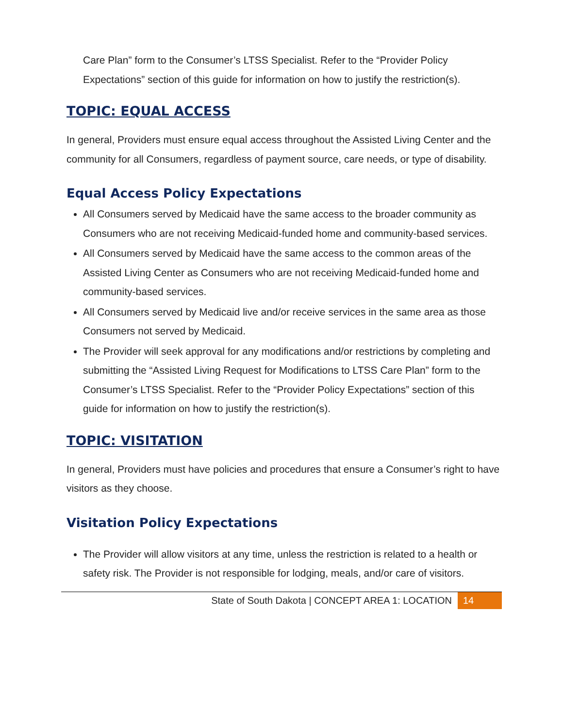Care Plan” form to the Consumer’s LTSS Specialist. Refer to the “Provider Policy Expectations” section of this guide for information on how to justify the restriction(s).
TOPIC: EQUAL ACCESS
In general, Providers must ensure equal access throughout the Assisted Living Center and the community for all Consumers, regardless of payment source, care needs, or type of disability.
Equal Access Policy Expectations
All Consumers served by Medicaid have the same access to the broader community as Consumers who are not receiving Medicaid-funded home and community-based services.
All Consumers served by Medicaid have the same access to the common areas of the Assisted Living Center as Consumers who are not receiving Medicaid-funded home and community-based services.
All Consumers served by Medicaid live and/or receive services in the same area as those Consumers not served by Medicaid.
The Provider will seek approval for any modifications and/or restrictions by completing and submitting the “Assisted Living Request for Modifications to LTSS Care Plan” form to the Consumer’s LTSS Specialist. Refer to the “Provider Policy Expectations” section of this guide for information on how to justify the restriction(s).
TOPIC: VISITATION
In general, Providers must have policies and procedures that ensure a Consumer’s right to have visitors as they choose.
Visitation Policy Expectations
The Provider will allow visitors at any time, unless the restriction is related to a health or safety risk. The Provider is not responsible for lodging, meals, and/or care of visitors.
State of South Dakota | CONCEPT AREA 1: LOCATION 14